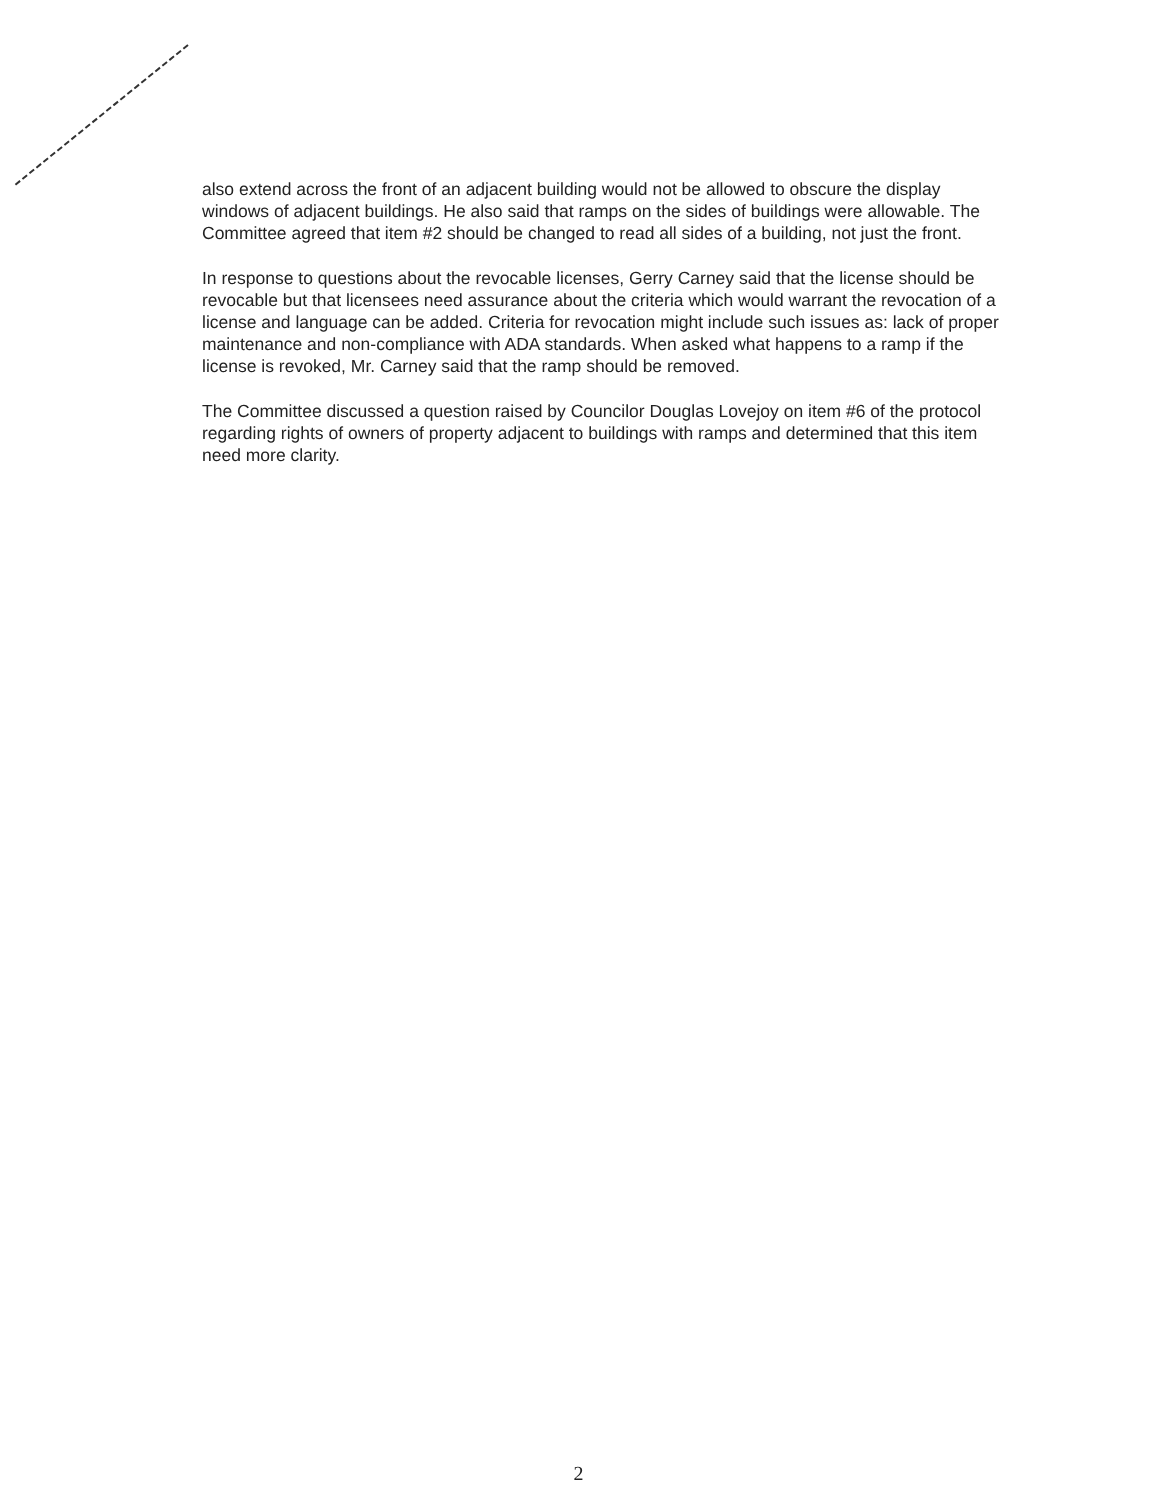also extend across the front of an adjacent building would not be allowed to obscure the display windows of adjacent buildings. He also said that ramps on the sides of buildings were allowable. The Committee agreed that item #2 should be changed to read all sides of a building, not just the front.
In response to questions about the revocable licenses, Gerry Carney said that the license should be revocable but that licensees need assurance about the criteria which would warrant the revocation of a license and language can be added. Criteria for revocation might include such issues as: lack of proper maintenance and non-compliance with ADA standards. When asked what happens to a ramp if the license is revoked, Mr. Carney said that the ramp should be removed.
The Committee discussed a question raised by Councilor Douglas Lovejoy on item #6 of the protocol regarding rights of owners of property adjacent to buildings with ramps and determined that this item need more clarity.
2